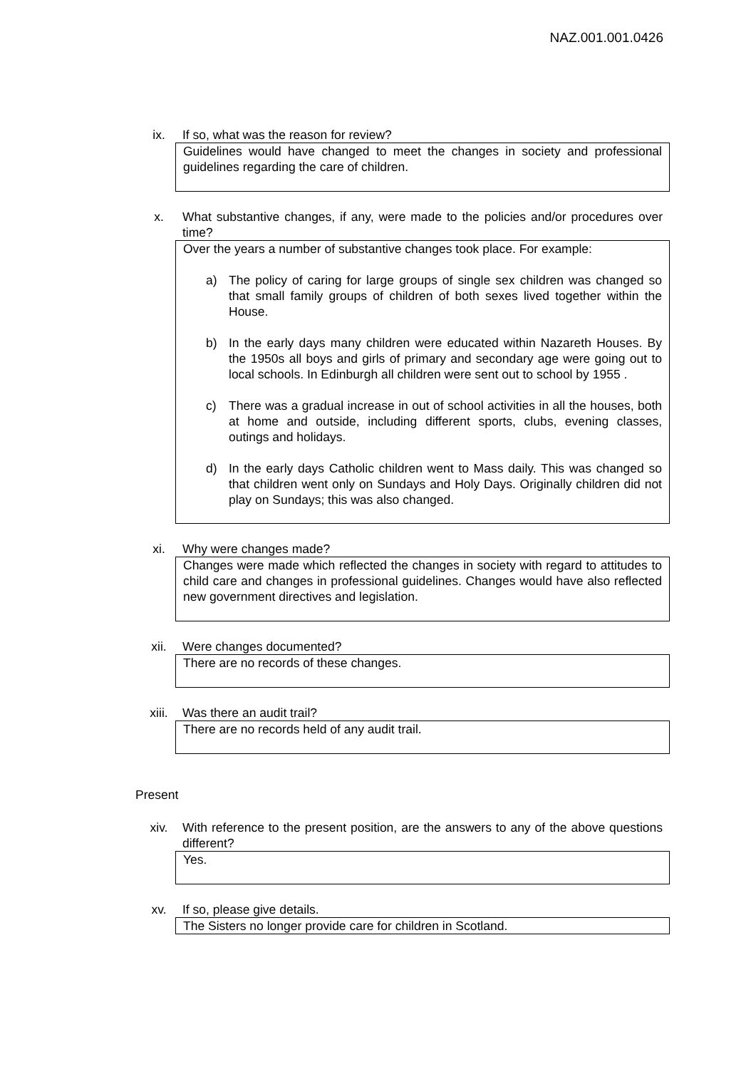NAZ.001.001.0426
ix. If so, what was the reason for review?
Guidelines would have changed to meet the changes in society and professional guidelines regarding the care of children.
x. What substantive changes, if any, were made to the policies and/or procedures over time?
Over the years a number of substantive changes took place. For example:
a) The policy of caring for large groups of single sex children was changed so that small family groups of children of both sexes lived together within the House.
b) In the early days many children were educated within Nazareth Houses. By the 1950s all boys and girls of primary and secondary age were going out to local schools. In Edinburgh all children were sent out to school by 1955 .
c) There was a gradual increase in out of school activities in all the houses, both at home and outside, including different sports, clubs, evening classes, outings and holidays.
d) In the early days Catholic children went to Mass daily. This was changed so that children went only on Sundays and Holy Days. Originally children did not play on Sundays; this was also changed.
xi. Why were changes made?
Changes were made which reflected the changes in society with regard to attitudes to child care and changes in professional guidelines. Changes would have also reflected new government directives and legislation.
xii. Were changes documented?
There are no records of these changes.
xiii. Was there an audit trail?
There are no records held of any audit trail.
Present
xiv. With reference to the present position, are the answers to any of the above questions different?
Yes.
xv. If so, please give details.
The Sisters no longer provide care for children in Scotland.